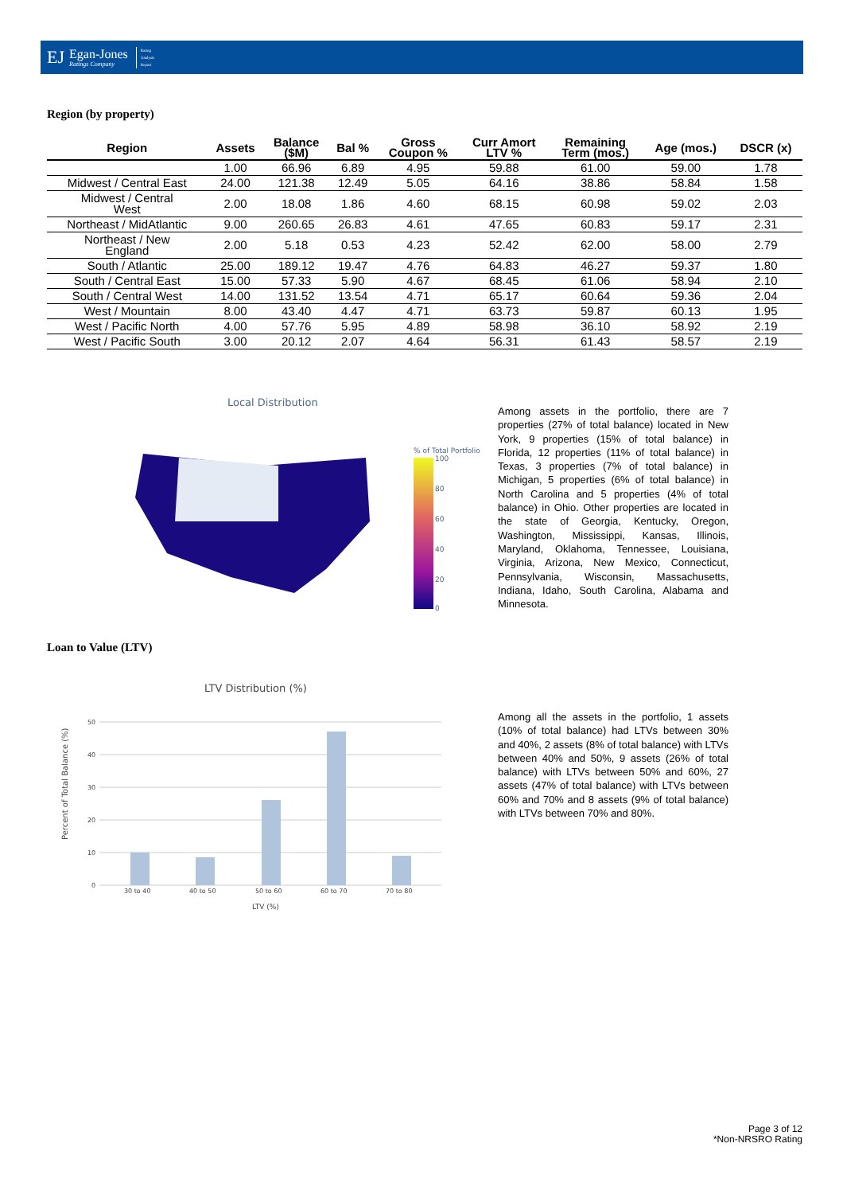EJ
Egan-Jones
Ratings Company
Rating
Analysis
Report
Region (by property)
| Region | Assets | Balance ($M) | Bal % | Gross Coupon % | Curr Amort LTV % | Remaining Term (mos.) | Age (mos.) | DSCR (x) |
| --- | --- | --- | --- | --- | --- | --- | --- | --- |
| | 1.00 | 66.96 | 6.89 | 4.95 | 59.88 | 61.00 | 59.00 | 1.78 |
| Midwest / Central East | 24.00 | 121.38 | 12.49 | 5.05 | 64.16 | 38.86 | 58.84 | 1.58 |
| Midwest / Central West | 2.00 | 18.08 | 1.86 | 4.60 | 68.15 | 60.98 | 59.02 | 2.03 |
| Northeast / MidAtlantic | 9.00 | 260.65 | 26.83 | 4.61 | 47.65 | 60.83 | 59.17 | 2.31 |
| Northeast / New England | 2.00 | 5.18 | 0.53 | 4.23 | 52.42 | 62.00 | 58.00 | 2.79 |
| South / Atlantic | 25.00 | 189.12 | 19.47 | 4.76 | 64.83 | 46.27 | 59.37 | 1.80 |
| South / Central East | 15.00 | 57.33 | 5.90 | 4.67 | 68.45 | 61.06 | 58.94 | 2.10 |
| South / Central West | 14.00 | 131.52 | 13.54 | 4.71 | 65.17 | 60.64 | 59.36 | 2.04 |
| West / Mountain | 8.00 | 43.40 | 4.47 | 4.71 | 63.73 | 59.87 | 60.13 | 1.95 |
| West / Pacific North | 4.00 | 57.76 | 5.95 | 4.89 | 58.98 | 36.10 | 58.92 | 2.19 |
| West / Pacific South | 3.00 | 20.12 | 2.07 | 4.64 | 56.31 | 61.43 | 58.57 | 2.19 |
Local Distribution
% of Total Portfolio
100
80
60
40
20
0
Among assets in the portfolio, there are 7 properties (27% of total balance) located in New York, 9 properties (15% of total balance) in Florida, 12 properties (11% of total balance) in Texas, 3 properties (7% of total balance) in Michigan, 5 properties (6% of total balance) in North Carolina and 5 properties (4% of total balance) in Ohio. Other properties are located in the state of Georgia, Kentucky, Oregon, Washington, Mississippi, Kansas, Illinois, Maryland, Oklahoma, Tennessee, Louisiana, Virginia, Arizona, New Mexico, Connecticut, Pennsylvania, Wisconsin, Massachusetts, Indiana, Idaho, South Carolina, Alabama and Minnesota.
Loan to Value (LTV)
LTV Distribution (%)
50
40
30
20
10
0
30 to 40
40 to 50
50 to 60
60 to 70
70 to 80
LTV (%)
Percent of Total Balance (%)
Among all the assets in the portfolio, 1 assets (10% of total balance) had LTVs between 30% and 40%, 2 assets (8% of total balance) with LTVs between 40% and 50%, 9 assets (26% of total balance) with LTVs between 50% and 60%, 27 assets (47% of total balance) with LTVs between 60% and 70% and 8 assets (9% of total balance) with LTVs between 70% and 80%.
Page 3 of 12
*Non-NRSRO Rating